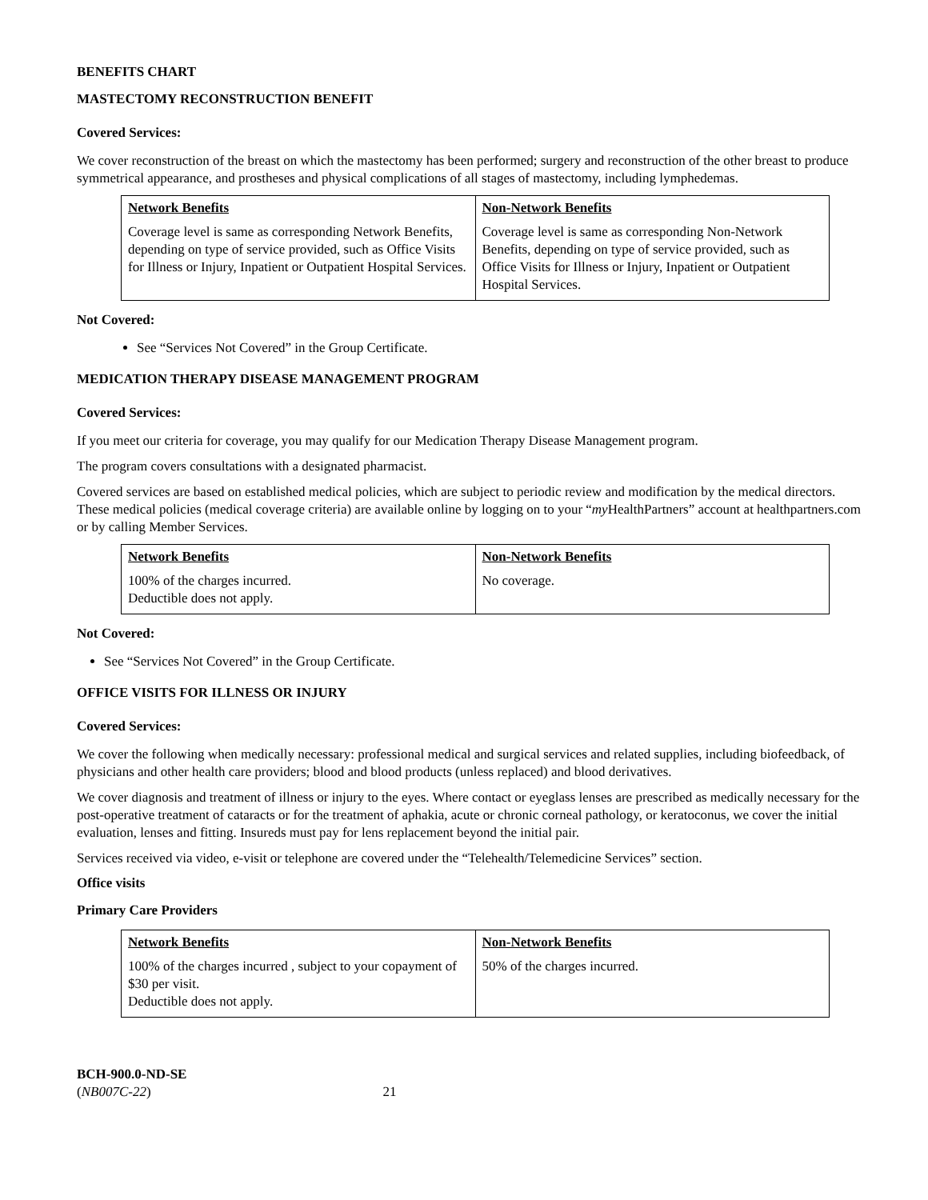BENEFITS CHART
MASTECTOMY RECONSTRUCTION BENEFIT
Covered Services:
We cover reconstruction of the breast on which the mastectomy has been performed; surgery and reconstruction of the other breast to produce symmetrical appearance, and prostheses and physical complications of all stages of mastectomy, including lymphedemas.
| Network Benefits Coverage level is same as corresponding Network Benefits, depending on type of service provided, such as Office Visits for Illness or Injury, Inpatient or Outpatient Hospital Services. | Non-Network Benefits Coverage level is same as corresponding Non-Network Benefits, depending on type of service provided, such as Office Visits for Illness or Injury, Inpatient or Outpatient Hospital Services. |
Not Covered:
See “Services Not Covered” in the Group Certificate.
MEDICATION THERAPY DISEASE MANAGEMENT PROGRAM
Covered Services:
If you meet our criteria for coverage, you may qualify for our Medication Therapy Disease Management program.
The program covers consultations with a designated pharmacist.
Covered services are based on established medical policies, which are subject to periodic review and modification by the medical directors. These medical policies (medical coverage criteria) are available online by logging on to your “my HealthPartners” account at healthpartners.com or by calling Member Services.
| Network Benefits 100% of the charges incurred. Deductible does not apply. | Non-Network Benefits No coverage. |
Not Covered:
See “Services Not Covered” in the Group Certificate.
OFFICE VISITS FOR ILLNESS OR INJURY
Covered Services:
We cover the following when medically necessary: professional medical and surgical services and related supplies, including biofeedback, of physicians and other health care providers; blood and blood products (unless replaced) and blood derivatives.
We cover diagnosis and treatment of illness or injury to the eyes. Where contact or eyeglass lenses are prescribed as medically necessary for the post-operative treatment of cataracts or for the treatment of aphakia, acute or chronic corneal pathology, or keratoconus, we cover the initial evaluation, lenses and fitting. Insureds must pay for lens replacement beyond the initial pair.
Services received via video, e-visit or telephone are covered under the “Telehealth/Telemedicine Services” section.
Office visits
Primary Care Providers
| Network Benefits 100% of the charges incurred , subject to your copayment of $30 per visit. Deductible does not apply. | Non-Network Benefits 50% of the charges incurred. |
BCH-900.0-ND-SE
(NB007C-22) 21